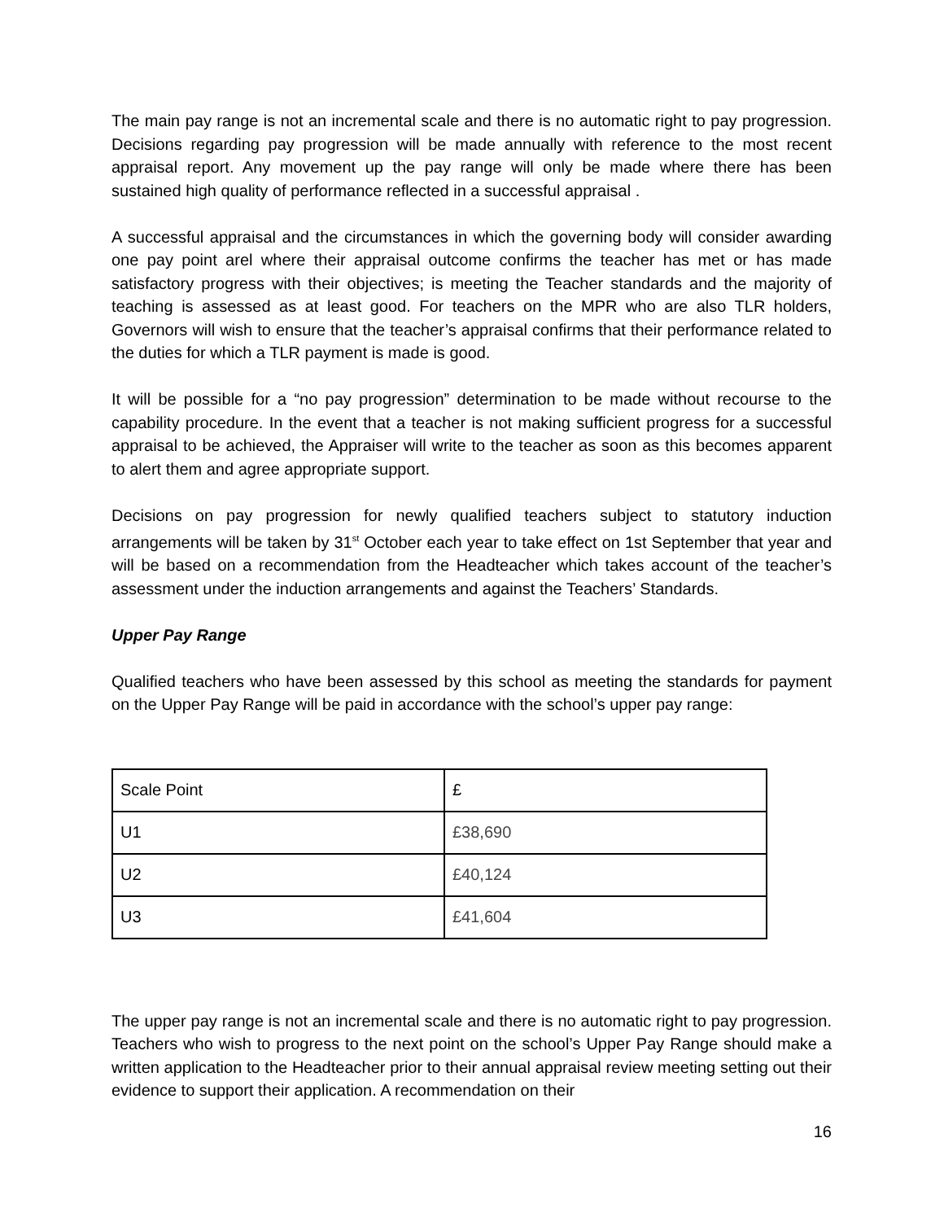The main pay range is not an incremental scale and there is no automatic right to pay progression. Decisions regarding pay progression will be made annually with reference to the most recent appraisal report. Any movement up the pay range will only be made where there has been sustained high quality of performance reflected in a successful appraisal .
A successful appraisal and the circumstances in which the governing body will consider awarding one pay point arel where their appraisal outcome confirms the teacher has met or has made satisfactory progress with their objectives; is meeting the Teacher standards and the majority of teaching is assessed as at least good. For teachers on the MPR who are also TLR holders, Governors will wish to ensure that the teacher’s appraisal confirms that their performance related to the duties for which a TLR payment is made is good.
It will be possible for a “no pay progression” determination to be made without recourse to the capability procedure. In the event that a teacher is not making sufficient progress for a successful appraisal to be achieved, the Appraiser will write to the teacher as soon as this becomes apparent to alert them and agree appropriate support.
Decisions on pay progression for newly qualified teachers subject to statutory induction arrangements will be taken by 31<sup>st</sup> October each year to take effect on 1st September that year and will be based on a recommendation from the Headteacher which takes account of the teacher’s assessment under the induction arrangements and against the Teachers’ Standards.
Upper Pay Range
Qualified teachers who have been assessed by this school as meeting the standards for payment on the Upper Pay Range will be paid in accordance with the school’s upper pay range:
| Scale Point | £ |
| U1 | £38,690 |
| U2 | £40,124 |
| U3 | £41,604 |
The upper pay range is not an incremental scale and there is no automatic right to pay progression. Teachers who wish to progress to the next point on the school’s Upper Pay Range should make a written application to the Headteacher prior to their annual appraisal review meeting setting out their evidence to support their application. A recommendation on their
16